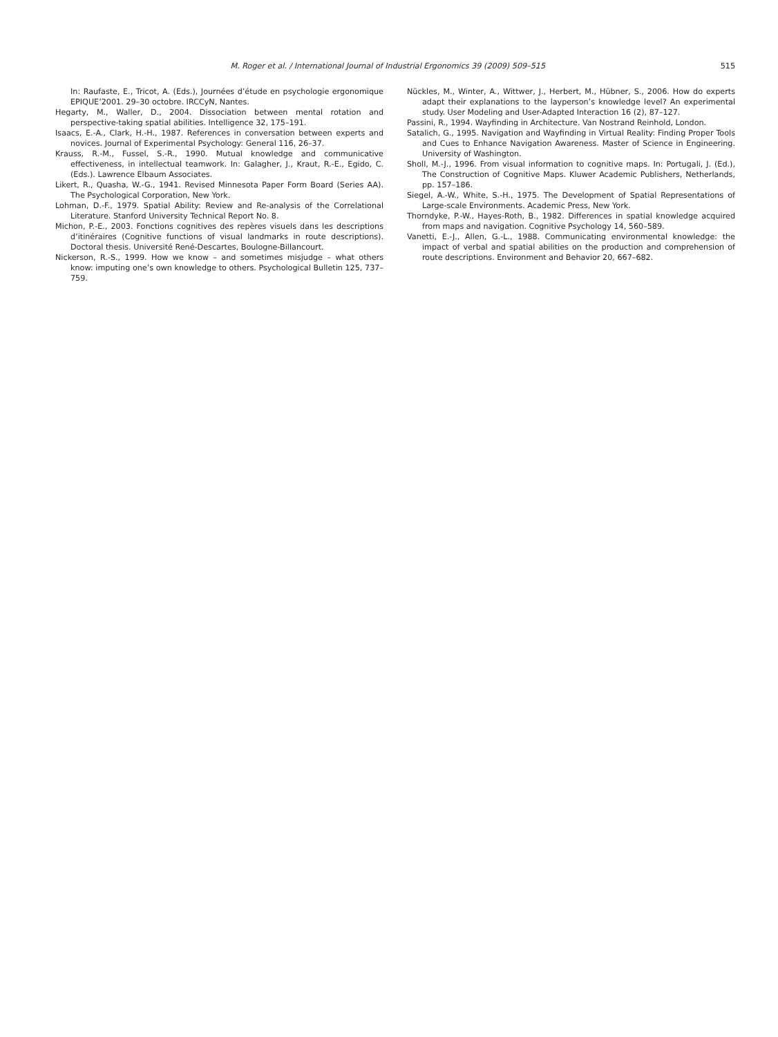M. Roger et al. / International Journal of Industrial Ergonomics 39 (2009) 509–515 515
In: Raufaste, E., Tricot, A. (Eds.), Journées d’étude en psychologie ergonomique EPIQUE’2001. 29–30 octobre. IRCCyN, Nantes.
Hegarty, M., Waller, D., 2004. Dissociation between mental rotation and perspective-taking spatial abilities. Intelligence 32, 175–191.
Isaacs, E.-A., Clark, H.-H., 1987. References in conversation between experts and novices. Journal of Experimental Psychology: General 116, 26–37.
Krauss, R.-M., Fussel, S.-R., 1990. Mutual knowledge and communicative effectiveness, in intellectual teamwork. In: Galagher, J., Kraut, R.-E., Egido, C. (Eds.). Lawrence Elbaum Associates.
Likert, R., Quasha, W.-G., 1941. Revised Minnesota Paper Form Board (Series AA). The Psychological Corporation, New York.
Lohman, D.-F., 1979. Spatial Ability: Review and Re-analysis of the Correlational Literature. Stanford University Technical Report No. 8.
Michon, P.-E., 2003. Fonctions cognitives des repères visuels dans les descriptions d’itinéraires (Cognitive functions of visual landmarks in route descriptions). Doctoral thesis. Université René-Descartes, Boulogne-Billancourt.
Nickerson, R.-S., 1999. How we know – and sometimes misjudge – what others know: imputing one’s own knowledge to others. Psychological Bulletin 125, 737–759.
Nückles, M., Winter, A., Wittwer, J., Herbert, M., Hübner, S., 2006. How do experts adapt their explanations to the layperson’s knowledge level? An experimental study. User Modeling and User-Adapted Interaction 16 (2), 87–127.
Passini, R., 1994. Wayfinding in Architecture. Van Nostrand Reinhold, London.
Satalich, G., 1995. Navigation and Wayfinding in Virtual Reality: Finding Proper Tools and Cues to Enhance Navigation Awareness. Master of Science in Engineering. University of Washington.
Sholl, M.-J., 1996. From visual information to cognitive maps. In: Portugali, J. (Ed.), The Construction of Cognitive Maps. Kluwer Academic Publishers, Netherlands, pp. 157–186.
Siegel, A.-W., White, S.-H., 1975. The Development of Spatial Representations of Large-scale Environments. Academic Press, New York.
Thorndyke, P.-W., Hayes-Roth, B., 1982. Differences in spatial knowledge acquired from maps and navigation. Cognitive Psychology 14, 560–589.
Vanetti, E.-J., Allen, G.-L., 1988. Communicating environmental knowledge: the impact of verbal and spatial abilities on the production and comprehension of route descriptions. Environment and Behavior 20, 667–682.